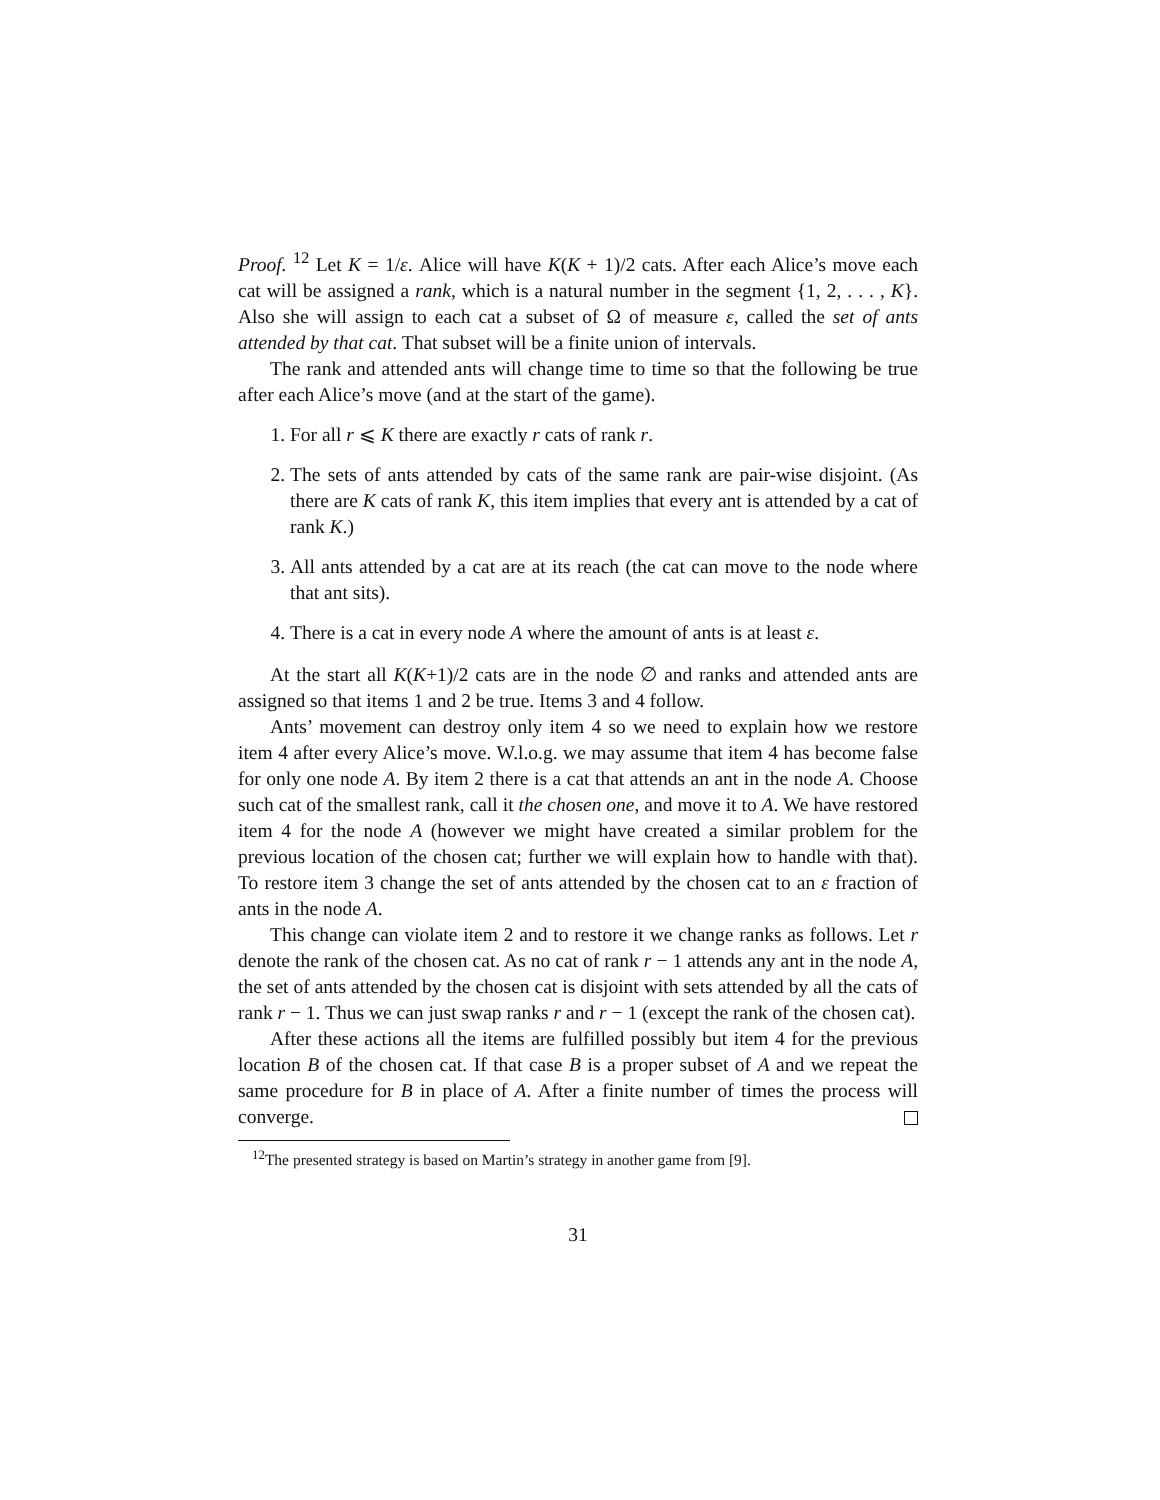Proof. <sup>12</sup> Let K = 1/ε. Alice will have K(K + 1)/2 cats. After each Alice’s move each cat will be assigned a rank, which is a natural number in the segment {1, 2, . . . , K}. Also she will assign to each cat a subset of Ω of measure ε, called the set of ants attended by that cat. That subset will be a finite union of intervals.
The rank and attended ants will change time to time so that the following be true after each Alice’s move (and at the start of the game).
1. For all r ⩽ K there are exactly r cats of rank r.
2. The sets of ants attended by cats of the same rank are pair-wise disjoint. (As there are K cats of rank K, this item implies that every ant is attended by a cat of rank K.)
3. All ants attended by a cat are at its reach (the cat can move to the node where that ant sits).
4. There is a cat in every node A where the amount of ants is at least ε.
At the start all K(K+1)/2 cats are in the node ∅ and ranks and attended ants are assigned so that items 1 and 2 be true. Items 3 and 4 follow.
Ants’ movement can destroy only item 4 so we need to explain how we restore item 4 after every Alice’s move. W.l.o.g. we may assume that item 4 has become false for only one node A. By item 2 there is a cat that attends an ant in the node A. Choose such cat of the smallest rank, call it the chosen one, and move it to A. We have restored item 4 for the node A (however we might have created a similar problem for the previous location of the chosen cat; further we will explain how to handle with that). To restore item 3 change the set of ants attended by the chosen cat to an ε fraction of ants in the node A.
This change can violate item 2 and to restore it we change ranks as follows. Let r denote the rank of the chosen cat. As no cat of rank r − 1 attends any ant in the node A, the set of ants attended by the chosen cat is disjoint with sets attended by all the cats of rank r − 1. Thus we can just swap ranks r and r − 1 (except the rank of the chosen cat).
After these actions all the items are fulfilled possibly but item 4 for the previous location B of the chosen cat. If that case B is a proper subset of A and we repeat the same procedure for B in place of A. After a finite number of times the process will converge.
<sup>12</sup> The presented strategy is based on Martin’s strategy in another game from [9].
31